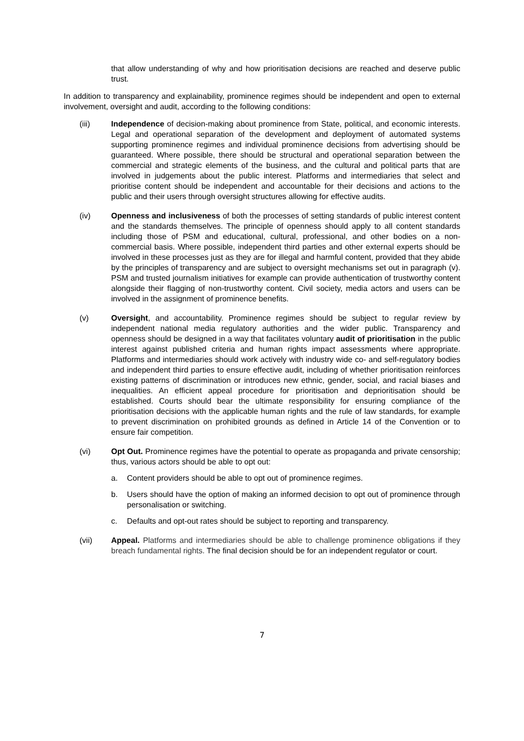that allow understanding of why and how prioritisation decisions are reached and deserve public trust.
In addition to transparency and explainability, prominence regimes should be independent and open to external involvement, oversight and audit, according to the following conditions:
(iii) Independence of decision-making about prominence from State, political, and economic interests. Legal and operational separation of the development and deployment of automated systems supporting prominence regimes and individual prominence decisions from advertising should be guaranteed. Where possible, there should be structural and operational separation between the commercial and strategic elements of the business, and the cultural and political parts that are involved in judgements about the public interest. Platforms and intermediaries that select and prioritise content should be independent and accountable for their decisions and actions to the public and their users through oversight structures allowing for effective audits.
(iv) Openness and inclusiveness of both the processes of setting standards of public interest content and the standards themselves. The principle of openness should apply to all content standards including those of PSM and educational, cultural, professional, and other bodies on a non-commercial basis. Where possible, independent third parties and other external experts should be involved in these processes just as they are for illegal and harmful content, provided that they abide by the principles of transparency and are subject to oversight mechanisms set out in paragraph (v). PSM and trusted journalism initiatives for example can provide authentication of trustworthy content alongside their flagging of non-trustworthy content. Civil society, media actors and users can be involved in the assignment of prominence benefits.
(v) Oversight, and accountability. Prominence regimes should be subject to regular review by independent national media regulatory authorities and the wider public. Transparency and openness should be designed in a way that facilitates voluntary audit of prioritisation in the public interest against published criteria and human rights impact assessments where appropriate. Platforms and intermediaries should work actively with industry wide co- and self-regulatory bodies and independent third parties to ensure effective audit, including of whether prioritisation reinforces existing patterns of discrimination or introduces new ethnic, gender, social, and racial biases and inequalities. An efficient appeal procedure for prioritisation and deprioritisation should be established. Courts should bear the ultimate responsibility for ensuring compliance of the prioritisation decisions with the applicable human rights and the rule of law standards, for example to prevent discrimination on prohibited grounds as defined in Article 14 of the Convention or to ensure fair competition.
(vi) Opt Out. Prominence regimes have the potential to operate as propaganda and private censorship; thus, various actors should be able to opt out:
a. Content providers should be able to opt out of prominence regimes.
b. Users should have the option of making an informed decision to opt out of prominence through personalisation or switching.
c. Defaults and opt-out rates should be subject to reporting and transparency.
(vii) Appeal. Platforms and intermediaries should be able to challenge prominence obligations if they breach fundamental rights. The final decision should be for an independent regulator or court.
7